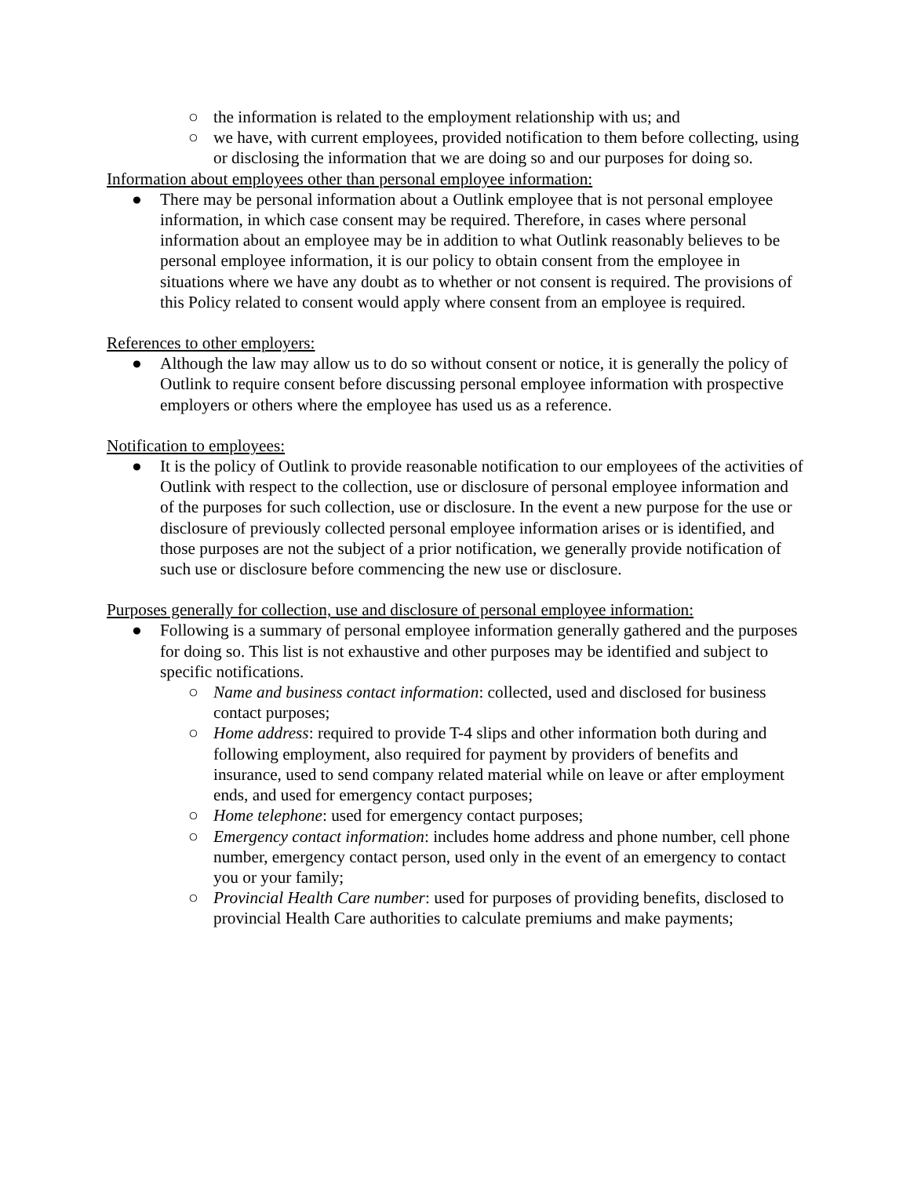○ the information is related to the employment relationship with us; and
○ we have, with current employees, provided notification to them before collecting, using or disclosing the information that we are doing so and our purposes for doing so.
Information about employees other than personal employee information:
● There may be personal information about a Outlink employee that is not personal employee information, in which case consent may be required. Therefore, in cases where personal information about an employee may be in addition to what Outlink reasonably believes to be personal employee information, it is our policy to obtain consent from the employee in situations where we have any doubt as to whether or not consent is required. The provisions of this Policy related to consent would apply where consent from an employee is required.
References to other employers:
● Although the law may allow us to do so without consent or notice, it is generally the policy of Outlink to require consent before discussing personal employee information with prospective employers or others where the employee has used us as a reference.
Notification to employees:
● It is the policy of Outlink to provide reasonable notification to our employees of the activities of Outlink with respect to the collection, use or disclosure of personal employee information and of the purposes for such collection, use or disclosure. In the event a new purpose for the use or disclosure of previously collected personal employee information arises or is identified, and those purposes are not the subject of a prior notification, we generally provide notification of such use or disclosure before commencing the new use or disclosure.
Purposes generally for collection, use and disclosure of personal employee information:
● Following is a summary of personal employee information generally gathered and the purposes for doing so. This list is not exhaustive and other purposes may be identified and subject to specific notifications.
○ Name and business contact information: collected, used and disclosed for business contact purposes;
○ Home address: required to provide T-4 slips and other information both during and following employment, also required for payment by providers of benefits and insurance, used to send company related material while on leave or after employment ends, and used for emergency contact purposes;
○ Home telephone: used for emergency contact purposes;
○ Emergency contact information: includes home address and phone number, cell phone number, emergency contact person, used only in the event of an emergency to contact you or your family;
○ Provincial Health Care number: used for purposes of providing benefits, disclosed to provincial Health Care authorities to calculate premiums and make payments;